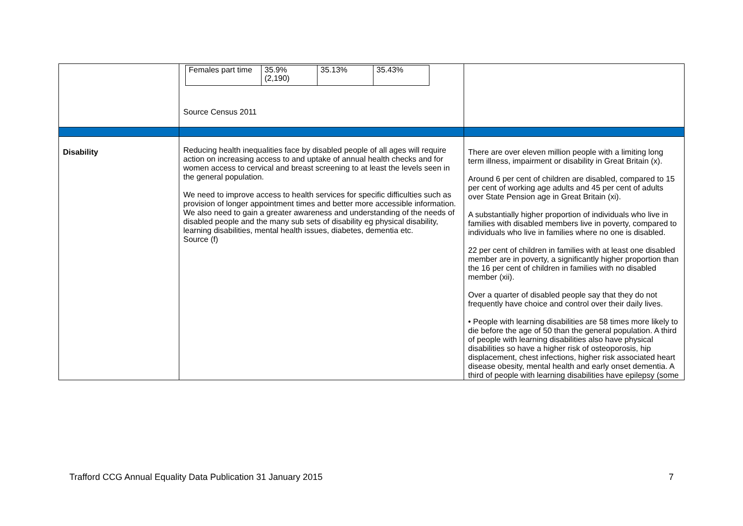| | / Females part time / 35.9% (2,190) / 35.13% / 35.43% / Source Census 2011 | |
| Disability | Reducing health inequalities face by disabled people of all ages will require action on increasing access to and uptake of annual health checks and for women access to cervical and breast screening to at least the levels seen in the general population. We need to improve access to health services for specific difficulties such as provision of longer appointment times and better more accessible information. We also need to gain a greater awareness and understanding of the needs of disabled people and the many sub sets of disability eg physical disability, learning disabilities, mental health issues, diabetes, dementia etc. Source (f) | There are over eleven million people with a limiting long term illness, impairment or disability in Great Britain (x). Around 6 per cent of children are disabled, compared to 15 per cent of working age adults and 45 per cent of adults over State Pension age in Great Britain (xi). A substantially higher proportion of individuals who live in families with disabled members live in poverty, compared to individuals who live in families where no one is disabled. 22 per cent of children in families with at least one disabled member are in poverty, a significantly higher proportion than the 16 per cent of children in families with no disabled member (xii). Over a quarter of disabled people say that they do not frequently have choice and control over their daily lives. • People with learning disabilities are 58 times more likely to die before the age of 50 than the general population. A third of people with learning disabilities also have physical disabilities so have a higher risk of osteoporosis, hip displacement, chest infections, higher risk associated heart disease obesity, mental health and early onset dementia. A third of people with learning disabilities have epilepsy (some |
Trafford CCG Annual Equality Data Publication 31 January 2015 7